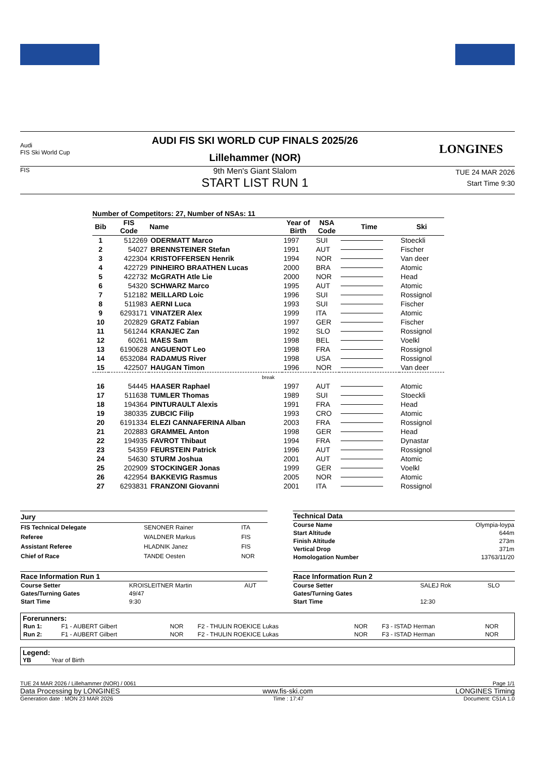Audi
FIS Ski World Cup
AUDI FIS SKI WORLD CUP FINALS 2025/26
Lillehammer (NOR)
LONGINES
FIS
9th Men's Giant Slalom
START LIST RUN 1
TUE 24 MAR 2026
Start Time 9:30
Number of Competitors: 27, Number of NSAs: 11
| Bib | FIS Code | Name | Year of Birth | NSA Code | Time | Ski |
| --- | --- | --- | --- | --- | --- | --- |
| 1 | 512269 | ODERMATT Marco | 1997 | SUI | | Stoeckli |
| 2 | 54027 | BRENNSTEINER Stefan | 1991 | AUT | | Fischer |
| 3 | 422304 | KRISTOFFERSEN Henrik | 1994 | NOR | | Van deer |
| 4 | 422729 | PINHEIRO BRAATHEN Lucas | 2000 | BRA | | Atomic |
| 5 | 422732 | McGRATH Atle Lie | 2000 | NOR | | Head |
| 6 | 54320 | SCHWARZ Marco | 1995 | AUT | | Atomic |
| 7 | 512182 | MEILLARD Loic | 1996 | SUI | | Rossignol |
| 8 | 511983 | AERNI Luca | 1993 | SUI | | Fischer |
| 9 | 6293171 | VINATZER Alex | 1999 | ITA | | Atomic |
| 10 | 202829 | GRATZ Fabian | 1997 | GER | | Fischer |
| 11 | 561244 | KRANJEC Zan | 1992 | SLO | | Rossignol |
| 12 | 60261 | MAES Sam | 1998 | BEL | | Voelkl |
| 13 | 6190628 | ANGUENOT Leo | 1998 | FRA | | Rossignol |
| 14 | 6532084 | RADAMUS River | 1998 | USA | | Rossignol |
| 15 | 422507 | HAUGAN Timon | 1996 | NOR | | Van deer |
| break | | | | | | |
| 16 | 54445 | HAASER Raphael | 1997 | AUT | | Atomic |
| 17 | 511638 | TUMLER Thomas | 1989 | SUI | | Stoeckli |
| 18 | 194364 | PINTURAULT Alexis | 1991 | FRA | | Head |
| 19 | 380335 | ZUBCIC Filip | 1993 | CRO | | Atomic |
| 20 | 6191334 | ELEZI CANNAFERINA Alban | 2003 | FRA | | Rossignol |
| 21 | 202883 | GRAMMEL Anton | 1998 | GER | | Head |
| 22 | 194935 | FAVROT Thibaut | 1994 | FRA | | Dynastar |
| 23 | 54359 | FEURSTEIN Patrick | 1996 | AUT | | Rossignol |
| 24 | 54630 | STURM Joshua | 2001 | AUT | | Atomic |
| 25 | 202909 | STOCKINGER Jonas | 1999 | GER | | Voelkl |
| 26 | 422954 | BAKKEVIG Rasmus | 2005 | NOR | | Atomic |
| 27 | 6293831 | FRANZONI Giovanni | 2001 | ITA | | Rossignol |
| Jury | | |
| FIS Technical Delegate | SENONER Rainer | ITA |
| Referee | WALDNER Markus | FIS |
| Assistant Referee | HLADNIK Janez | FIS |
| Chief of Race | TANDE Oesten | NOR |
| Technical Data | |
| Course Name | Olympia-loypa |
| Start Altitude | 644m |
| Finish Altitude | 273m |
| Vertical Drop | 371m |
| Homologation Number | 13763/11/20 |
| Race Information Run 1 | | |
| Course Setter | KROISLEITNER Martin | AUT |
| Gates/Turning Gates | 49/47 | |
| Start Time | 9:30 | |
| Race Information Run 2 | | |
| Course Setter | SALEJ Rok | SLO |
| Gates/Turning Gates | | |
| Start Time | 12:30 | |
Forerunners:
| Run 1: | F1 - AUBERT Gilbert | NOR | F2 - THULIN ROEKICE Lukas | NOR | F3 - ISTAD Herman | NOR |
| Run 2: | F1 - AUBERT Gilbert | NOR | F2 - THULIN ROEKICE Lukas | NOR | F3 - ISTAD Herman | NOR |
Legend:
YB Year of Birth
TUE 24 MAR 2026 / Lillehammer (NOR) / 0061 Page 1/1
Data Processing by LONGINES www.fis-ski.com LONGINES Timing
Generation date : MON 23 MAR 2026 Time : 17:47 Document: C51A 1.0